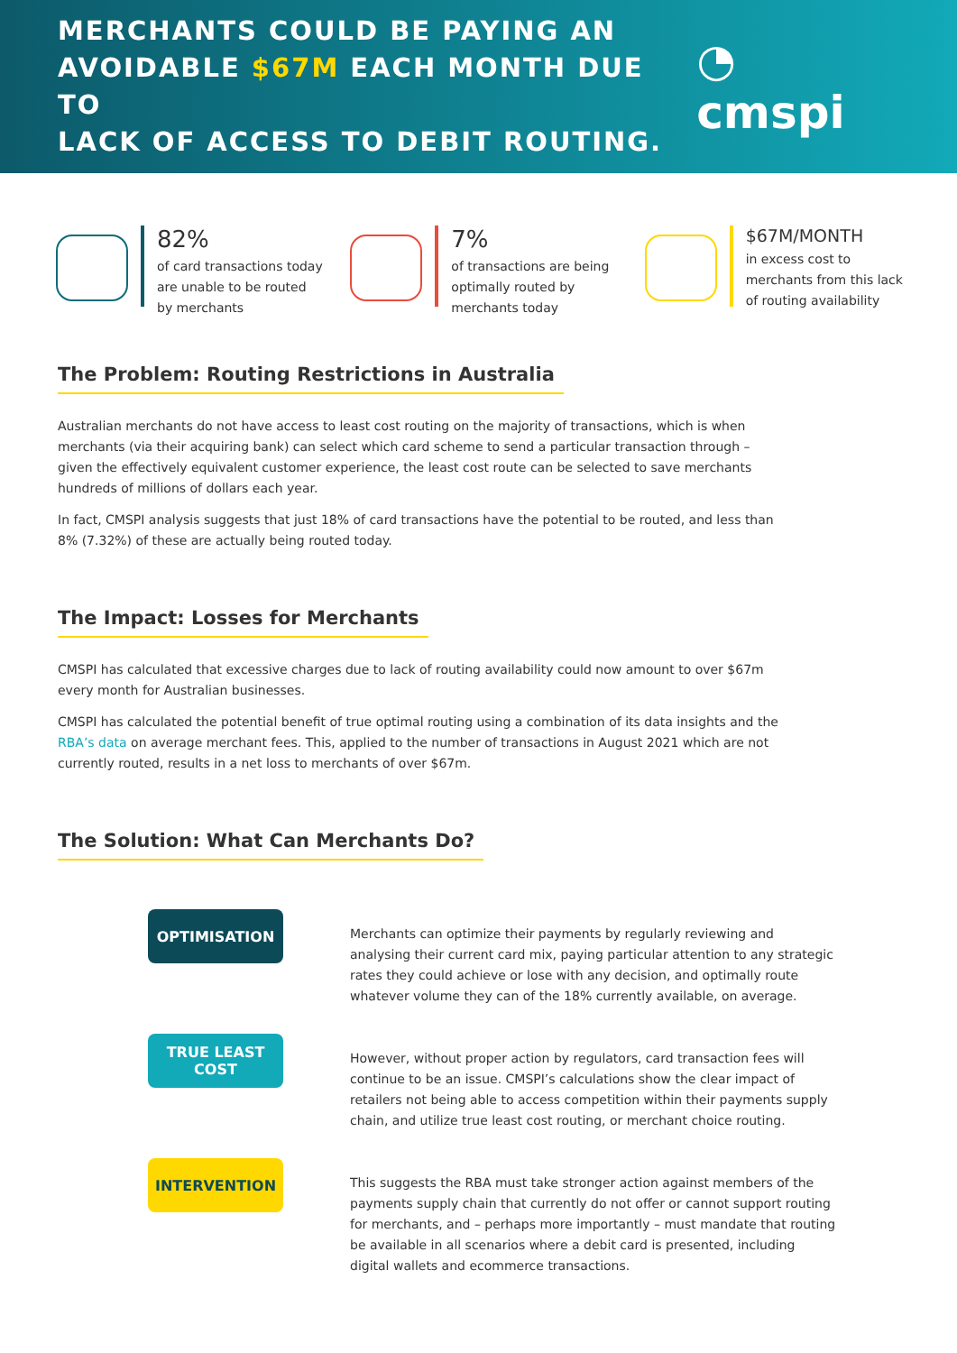MERCHANTS COULD BE PAYING AN
AVOIDABLE $67M EACH MONTH DUE TO
LACK OF ACCESS TO DEBIT ROUTING.
◔ cmspi
82%
of card transactions today
are unable to be routed
by merchants
7%
of transactions are being
optimally routed by
merchants today
$67M/MONTH
in excess cost to
merchants from this lack
of routing availability
The Problem: Routing Restrictions in Australia
Australian merchants do not have access to least cost routing on the majority of transactions, which is when merchants (via their acquiring bank) can select which card scheme to send a particular transaction through – given the effectively equivalent customer experience, the least cost route can be selected to save merchants hundreds of millions of dollars each year.
In fact, CMSPI analysis suggests that just 18% of card transactions have the potential to be routed, and less than 8% (7.32%) of these are actually being routed today.
The Impact: Losses for Merchants
CMSPI has calculated that excessive charges due to lack of routing availability could now amount to over $67m every month for Australian businesses.
CMSPI has calculated the potential benefit of true optimal routing using a combination of its data insights and the RBA’s data on average merchant fees. This, applied to the number of transactions in August 2021 which are not currently routed, results in a net loss to merchants of over $67m.
The Solution: What Can Merchants Do?
OPTIMISATION
Merchants can optimize their payments by regularly reviewing and analysing their current card mix, paying particular attention to any strategic rates they could achieve or lose with any decision, and optimally route whatever volume they can of the 18% currently available, on average.
TRUE LEAST
COST
However, without proper action by regulators, card transaction fees will continue to be an issue. CMSPI’s calculations show the clear impact of retailers not being able to access competition within their payments supply chain, and utilize true least cost routing, or merchant choice routing.
INTERVENTION
This suggests the RBA must take stronger action against members of the payments supply chain that currently do not offer or cannot support routing for merchants, and – perhaps more importantly – must mandate that routing be available in all scenarios where a debit card is presented, including digital wallets and ecommerce transactions.